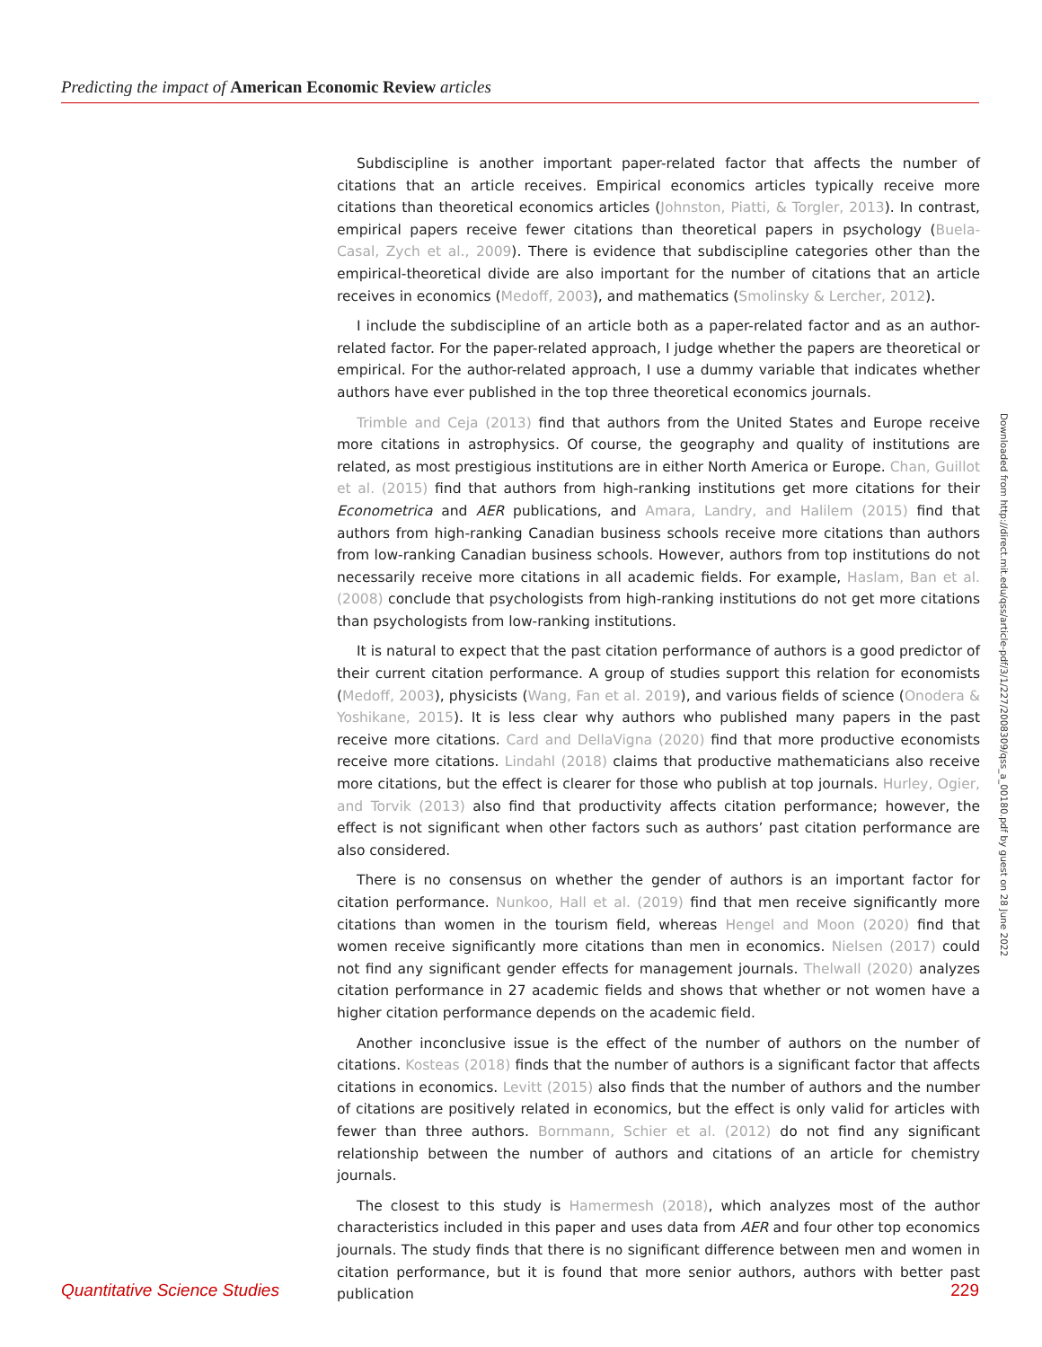Predicting the impact of American Economic Review articles
Subdiscipline is another important paper-related factor that affects the number of citations that an article receives. Empirical economics articles typically receive more citations than theoretical economics articles (Johnston, Piatti, & Torgler, 2013). In contrast, empirical papers receive fewer citations than theoretical papers in psychology (Buela-Casal, Zych et al., 2009). There is evidence that subdiscipline categories other than the empirical-theoretical divide are also important for the number of citations that an article receives in economics (Medoff, 2003), and mathematics (Smolinsky & Lercher, 2012).
I include the subdiscipline of an article both as a paper-related factor and as an author-related factor. For the paper-related approach, I judge whether the papers are theoretical or empirical. For the author-related approach, I use a dummy variable that indicates whether authors have ever published in the top three theoretical economics journals.
Trimble and Ceja (2013) find that authors from the United States and Europe receive more citations in astrophysics. Of course, the geography and quality of institutions are related, as most prestigious institutions are in either North America or Europe. Chan, Guillot et al. (2015) find that authors from high-ranking institutions get more citations for their Econometrica and AER publications, and Amara, Landry, and Halilem (2015) find that authors from high-ranking Canadian business schools receive more citations than authors from low-ranking Canadian business schools. However, authors from top institutions do not necessarily receive more citations in all academic fields. For example, Haslam, Ban et al. (2008) conclude that psychologists from high-ranking institutions do not get more citations than psychologists from low-ranking institutions.
It is natural to expect that the past citation performance of authors is a good predictor of their current citation performance. A group of studies support this relation for economists (Medoff, 2003), physicists (Wang, Fan et al. 2019), and various fields of science (Onodera & Yoshikane, 2015). It is less clear why authors who published many papers in the past receive more citations. Card and DellaVigna (2020) find that more productive economists receive more citations. Lindahl (2018) claims that productive mathematicians also receive more citations, but the effect is clearer for those who publish at top journals. Hurley, Ogier, and Torvik (2013) also find that productivity affects citation performance; however, the effect is not significant when other factors such as authors’ past citation performance are also considered.
There is no consensus on whether the gender of authors is an important factor for citation performance. Nunkoo, Hall et al. (2019) find that men receive significantly more citations than women in the tourism field, whereas Hengel and Moon (2020) find that women receive significantly more citations than men in economics. Nielsen (2017) could not find any significant gender effects for management journals. Thelwall (2020) analyzes citation performance in 27 academic fields and shows that whether or not women have a higher citation performance depends on the academic field.
Another inconclusive issue is the effect of the number of authors on the number of citations. Kosteas (2018) finds that the number of authors is a significant factor that affects citations in economics. Levitt (2015) also finds that the number of authors and the number of citations are positively related in economics, but the effect is only valid for articles with fewer than three authors. Bornmann, Schier et al. (2012) do not find any significant relationship between the number of authors and citations of an article for chemistry journals.
The closest to this study is Hamermesh (2018), which analyzes most of the author characteristics included in this paper and uses data from AER and four other top economics journals. The study finds that there is no significant difference between men and women in citation performance, but it is found that more senior authors, authors with better past publication
Downloaded from http://direct.mit.edu/qss/article-pdf/3/1/227/2008309/qss_a_00180.pdf by guest on 28 June 2022
Quantitative Science Studies 229